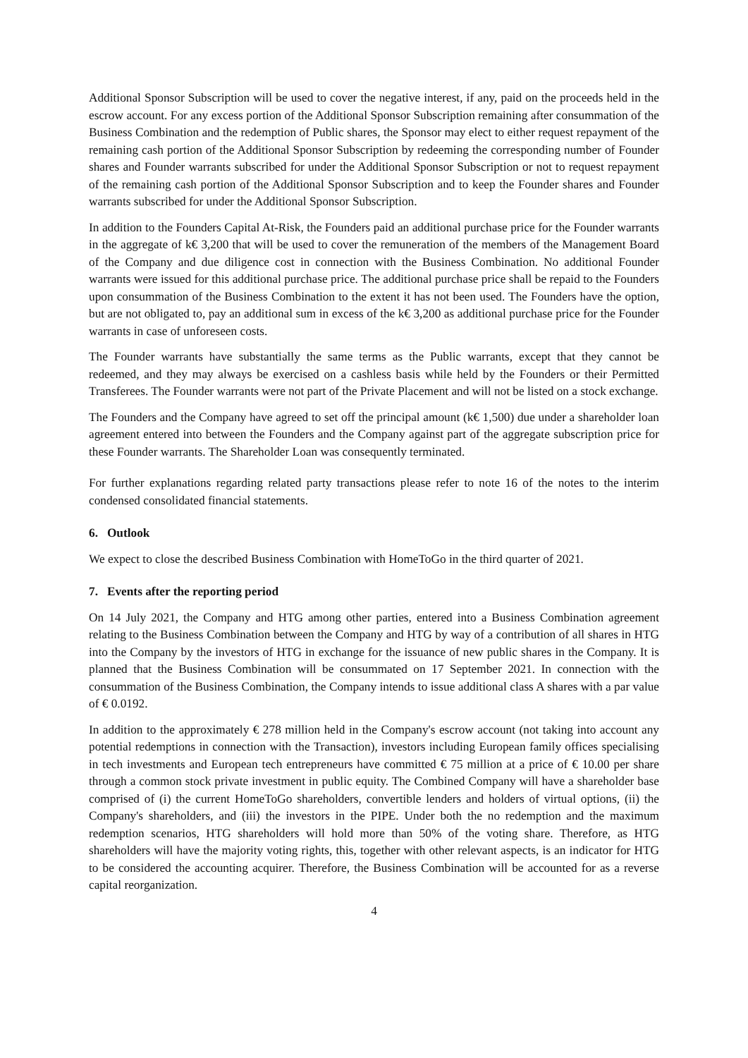Additional Sponsor Subscription will be used to cover the negative interest, if any, paid on the proceeds held in the escrow account. For any excess portion of the Additional Sponsor Subscription remaining after consummation of the Business Combination and the redemption of Public shares, the Sponsor may elect to either request repayment of the remaining cash portion of the Additional Sponsor Subscription by redeeming the corresponding number of Founder shares and Founder warrants subscribed for under the Additional Sponsor Subscription or not to request repayment of the remaining cash portion of the Additional Sponsor Subscription and to keep the Founder shares and Founder warrants subscribed for under the Additional Sponsor Subscription.
In addition to the Founders Capital At-Risk, the Founders paid an additional purchase price for the Founder warrants in the aggregate of k€ 3,200 that will be used to cover the remuneration of the members of the Management Board of the Company and due diligence cost in connection with the Business Combination. No additional Founder warrants were issued for this additional purchase price. The additional purchase price shall be repaid to the Founders upon consummation of the Business Combination to the extent it has not been used. The Founders have the option, but are not obligated to, pay an additional sum in excess of the k€ 3,200 as additional purchase price for the Founder warrants in case of unforeseen costs.
The Founder warrants have substantially the same terms as the Public warrants, except that they cannot be redeemed, and they may always be exercised on a cashless basis while held by the Founders or their Permitted Transferees. The Founder warrants were not part of the Private Placement and will not be listed on a stock exchange.
The Founders and the Company have agreed to set off the principal amount (k€ 1,500) due under a shareholder loan agreement entered into between the Founders and the Company against part of the aggregate subscription price for these Founder warrants. The Shareholder Loan was consequently terminated.
For further explanations regarding related party transactions please refer to note 16 of the notes to the interim condensed consolidated financial statements.
6. Outlook
We expect to close the described Business Combination with HomeToGo in the third quarter of 2021.
7. Events after the reporting period
On 14 July 2021, the Company and HTG among other parties, entered into a Business Combination agreement relating to the Business Combination between the Company and HTG by way of a contribution of all shares in HTG into the Company by the investors of HTG in exchange for the issuance of new public shares in the Company. It is planned that the Business Combination will be consummated on 17 September 2021. In connection with the consummation of the Business Combination, the Company intends to issue additional class A shares with a par value of € 0.0192.
In addition to the approximately € 278 million held in the Company's escrow account (not taking into account any potential redemptions in connection with the Transaction), investors including European family offices specialising in tech investments and European tech entrepreneurs have committed € 75 million at a price of € 10.00 per share through a common stock private investment in public equity. The Combined Company will have a shareholder base comprised of (i) the current HomeToGo shareholders, convertible lenders and holders of virtual options, (ii) the Company's shareholders, and (iii) the investors in the PIPE. Under both the no redemption and the maximum redemption scenarios, HTG shareholders will hold more than 50% of the voting share. Therefore, as HTG shareholders will have the majority voting rights, this, together with other relevant aspects, is an indicator for HTG to be considered the accounting acquirer. Therefore, the Business Combination will be accounted for as a reverse capital reorganization.
4